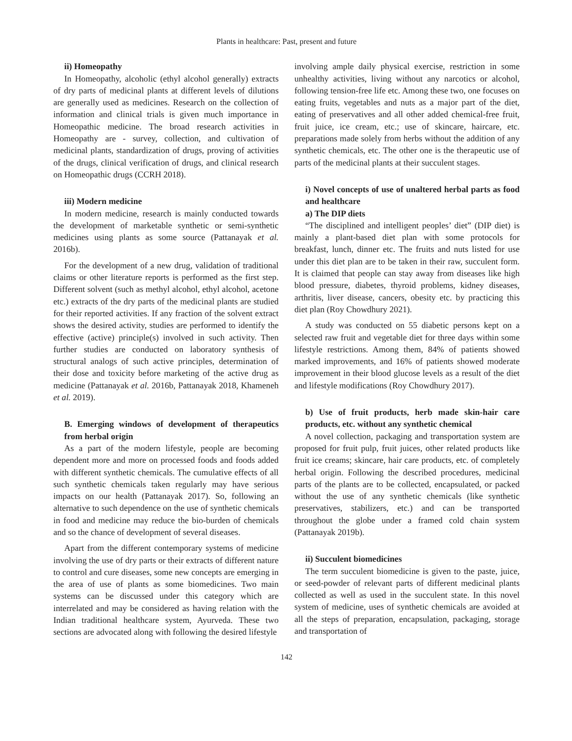Plants in healthcare: Past, present and future
ii) Homeopathy
In Homeopathy, alcoholic (ethyl alcohol generally) extracts of dry parts of medicinal plants at different levels of dilutions are generally used as medicines. Research on the collection of information and clinical trials is given much importance in Homeopathic medicine. The broad research activities in Homeopathy are - survey, collection, and cultivation of medicinal plants, standardization of drugs, proving of activities of the drugs, clinical verification of drugs, and clinical research on Homeopathic drugs (CCRH 2018).
iii) Modern medicine
In modern medicine, research is mainly conducted towards the development of marketable synthetic or semi-synthetic medicines using plants as some source (Pattanayak et al. 2016b).
For the development of a new drug, validation of traditional claims or other literature reports is performed as the first step. Different solvent (such as methyl alcohol, ethyl alcohol, acetone etc.) extracts of the dry parts of the medicinal plants are studied for their reported activities. If any fraction of the solvent extract shows the desired activity, studies are performed to identify the effective (active) principle(s) involved in such activity. Then further studies are conducted on laboratory synthesis of structural analogs of such active principles, determination of their dose and toxicity before marketing of the active drug as medicine (Pattanayak et al. 2016b, Pattanayak 2018, Khameneh et al. 2019).
B. Emerging windows of development of therapeutics from herbal origin
As a part of the modern lifestyle, people are becoming dependent more and more on processed foods and foods added with different synthetic chemicals. The cumulative effects of all such synthetic chemicals taken regularly may have serious impacts on our health (Pattanayak 2017). So, following an alternative to such dependence on the use of synthetic chemicals in food and medicine may reduce the bio-burden of chemicals and so the chance of development of several diseases.
Apart from the different contemporary systems of medicine involving the use of dry parts or their extracts of different nature to control and cure diseases, some new concepts are emerging in the area of use of plants as some biomedicines. Two main systems can be discussed under this category which are interrelated and may be considered as having relation with the Indian traditional healthcare system, Ayurveda. These two sections are advocated along with following the desired lifestyle
involving ample daily physical exercise, restriction in some unhealthy activities, living without any narcotics or alcohol, following tension-free life etc. Among these two, one focuses on eating fruits, vegetables and nuts as a major part of the diet, eating of preservatives and all other added chemical-free fruit, fruit juice, ice cream, etc.; use of skincare, haircare, etc. preparations made solely from herbs without the addition of any synthetic chemicals, etc. The other one is the therapeutic use of parts of the medicinal plants at their succulent stages.
i) Novel concepts of use of unaltered herbal parts as food and healthcare
a) The DIP diets
“The disciplined and intelligent peoples’ diet” (DIP diet) is mainly a plant-based diet plan with some protocols for breakfast, lunch, dinner etc. The fruits and nuts listed for use under this diet plan are to be taken in their raw, succulent form. It is claimed that people can stay away from diseases like high blood pressure, diabetes, thyroid problems, kidney diseases, arthritis, liver disease, cancers, obesity etc. by practicing this diet plan (Roy Chowdhury 2021).
A study was conducted on 55 diabetic persons kept on a selected raw fruit and vegetable diet for three days within some lifestyle restrictions. Among them, 84% of patients showed marked improvements, and 16% of patients showed moderate improvement in their blood glucose levels as a result of the diet and lifestyle modifications (Roy Chowdhury 2017).
b) Use of fruit products, herb made skin-hair care products, etc. without any synthetic chemical
A novel collection, packaging and transportation system are proposed for fruit pulp, fruit juices, other related products like fruit ice creams; skincare, hair care products, etc. of completely herbal origin. Following the described procedures, medicinal parts of the plants are to be collected, encapsulated, or packed without the use of any synthetic chemicals (like synthetic preservatives, stabilizers, etc.) and can be transported throughout the globe under a framed cold chain system (Pattanayak 2019b).
ii) Succulent biomedicines
The term succulent biomedicine is given to the paste, juice, or seed-powder of relevant parts of different medicinal plants collected as well as used in the succulent state. In this novel system of medicine, uses of synthetic chemicals are avoided at all the steps of preparation, encapsulation, packaging, storage and transportation of
142